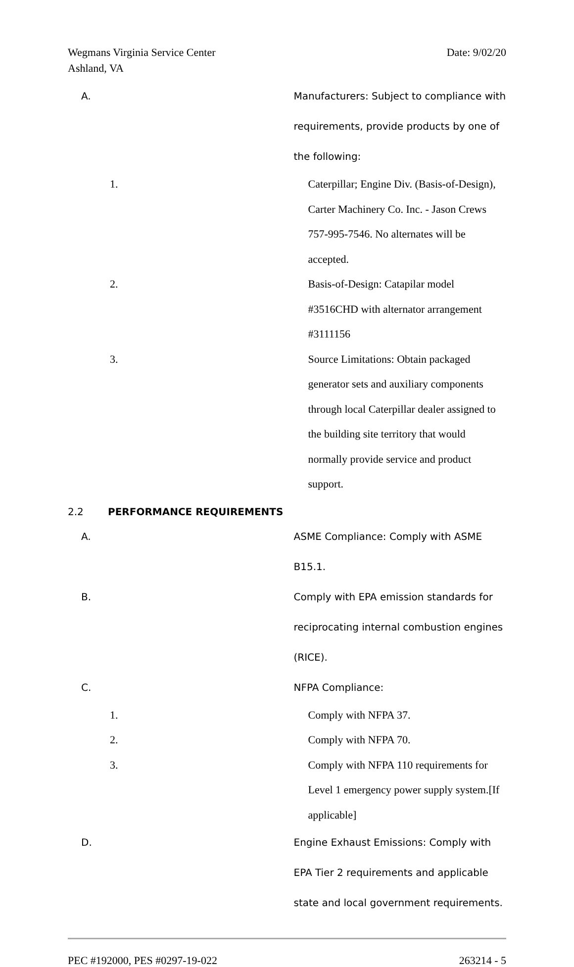Wegmans Virginia Service Center
Ashland, VA Date: 9/02/20
A. Manufacturers: Subject to compliance with requirements, provide products by one of the following:
1. Caterpillar; Engine Div. (Basis-of-Design), Carter Machinery Co. Inc. - Jason Crews 757-995-7546. No alternates will be accepted.
2. Basis-of-Design: Catapilar model #3516CHD with alternator arrangement #3111156
3. Source Limitations: Obtain packaged generator sets and auxiliary components through local Caterpillar dealer assigned to the building site territory that would normally provide service and product support.
2.2 PERFORMANCE REQUIREMENTS
A. ASME Compliance: Comply with ASME B15.1.
B. Comply with EPA emission standards for reciprocating internal combustion engines (RICE).
C. NFPA Compliance:
1. Comply with NFPA 37.
2. Comply with NFPA 70.
3. Comply with NFPA 110 requirements for Level 1 emergency power supply system.[If applicable]
D. Engine Exhaust Emissions: Comply with EPA Tier 2 requirements and applicable state and local government requirements.
PEC #192000, PES #0297-19-022 263214 - 5